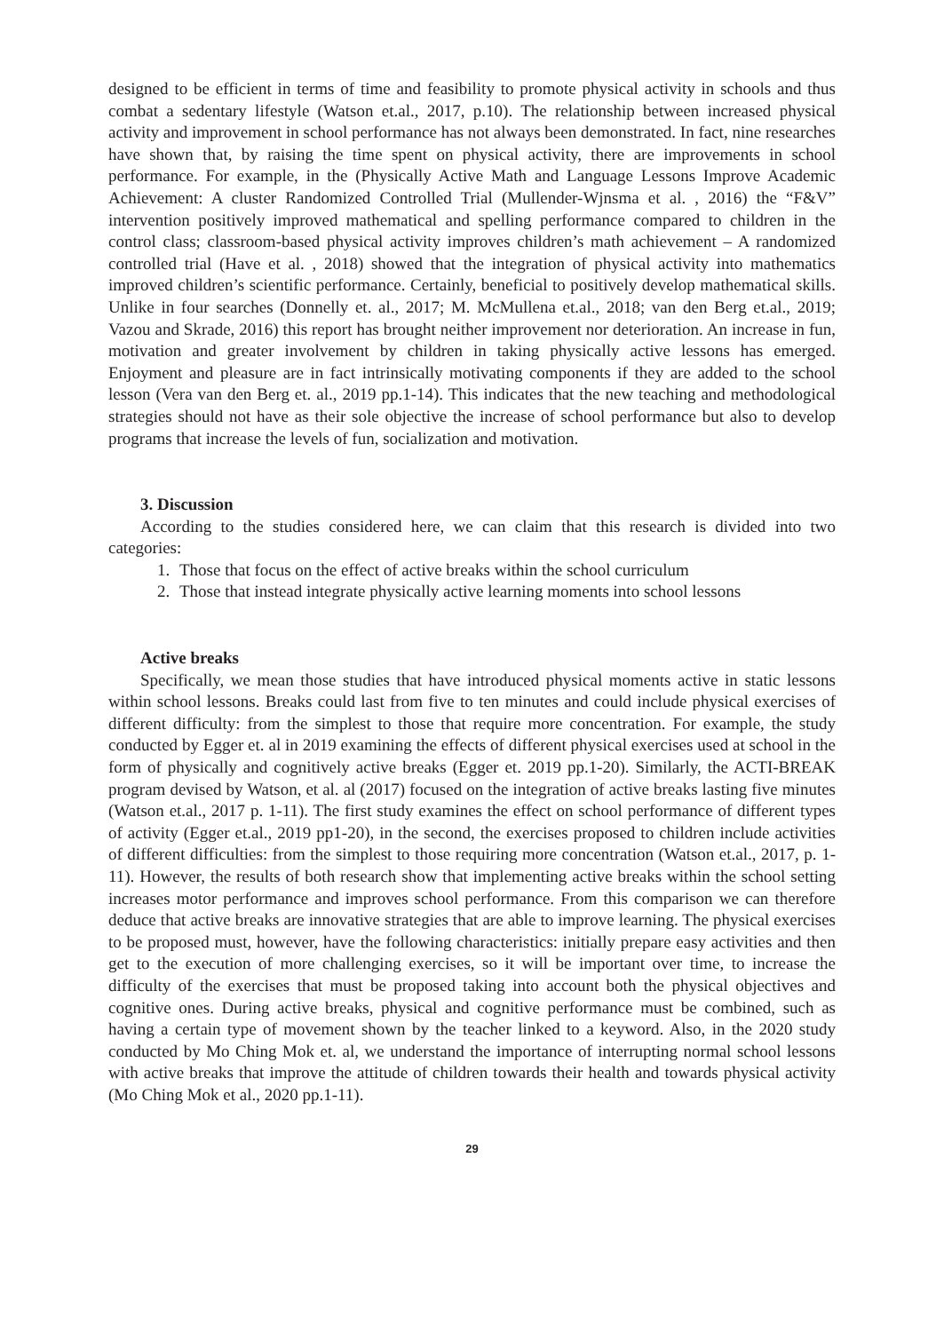designed to be efficient in terms of time and feasibility to promote physical activity in schools and thus combat a sedentary lifestyle (Watson et.al., 2017, p.10). The relationship between increased physical activity and improvement in school performance has not always been demonstrated. In fact, nine researches have shown that, by raising the time spent on physical activity, there are improvements in school performance. For example, in the (Physically Active Math and Language Lessons Improve Academic Achievement: A cluster Randomized Controlled Trial (Mullender-Wjnsma et al. , 2016) the “F&V” intervention positively improved mathematical and spelling performance compared to children in the control class; classroom-based physical activity improves children’s math achievement – A randomized controlled trial (Have et al. , 2018) showed that the integration of physical activity into mathematics improved children’s scientific performance. Certainly, beneficial to positively develop mathematical skills. Unlike in four searches (Donnelly et. al., 2017; M. McMullena et.al., 2018; van den Berg et.al., 2019; Vazou and Skrade, 2016) this report has brought neither improvement nor deterioration. An increase in fun, motivation and greater involvement by children in taking physically active lessons has emerged. Enjoyment and pleasure are in fact intrinsically motivating components if they are added to the school lesson (Vera van den Berg et. al., 2019 pp.1-14). This indicates that the new teaching and methodological strategies should not have as their sole objective the increase of school performance but also to develop programs that increase the levels of fun, socialization and motivation.
3. Discussion
According to the studies considered here, we can claim that this research is divided into two categories:
1. Those that focus on the effect of active breaks within the school curriculum
2. Those that instead integrate physically active learning moments into school lessons
Active breaks
Specifically, we mean those studies that have introduced physical moments active in static lessons within school lessons. Breaks could last from five to ten minutes and could include physical exercises of different difficulty: from the simplest to those that require more concentration. For example, the study conducted by Egger et. al in 2019 examining the effects of different physical exercises used at school in the form of physically and cognitively active breaks (Egger et. 2019 pp.1-20). Similarly, the ACTI-BREAK program devised by Watson, et al. al (2017) focused on the integration of active breaks lasting five minutes (Watson et.al., 2017 p. 1-11). The first study examines the effect on school performance of different types of activity (Egger et.al., 2019 pp1-20), in the second, the exercises proposed to children include activities of different difficulties: from the simplest to those requiring more concentration (Watson et.al., 2017, p. 1-11). However, the results of both research show that implementing active breaks within the school setting increases motor performance and improves school performance. From this comparison we can therefore deduce that active breaks are innovative strategies that are able to improve learning. The physical exercises to be proposed must, however, have the following characteristics: initially prepare easy activities and then get to the execution of more challenging exercises, so it will be important over time, to increase the difficulty of the exercises that must be proposed taking into account both the physical objectives and cognitive ones. During active breaks, physical and cognitive performance must be combined, such as having a certain type of movement shown by the teacher linked to a keyword. Also, in the 2020 study conducted by Mo Ching Mok et. al, we understand the importance of interrupting normal school lessons with active breaks that improve the attitude of children towards their health and towards physical activity (Mo Ching Mok et al., 2020 pp.1-11).
29